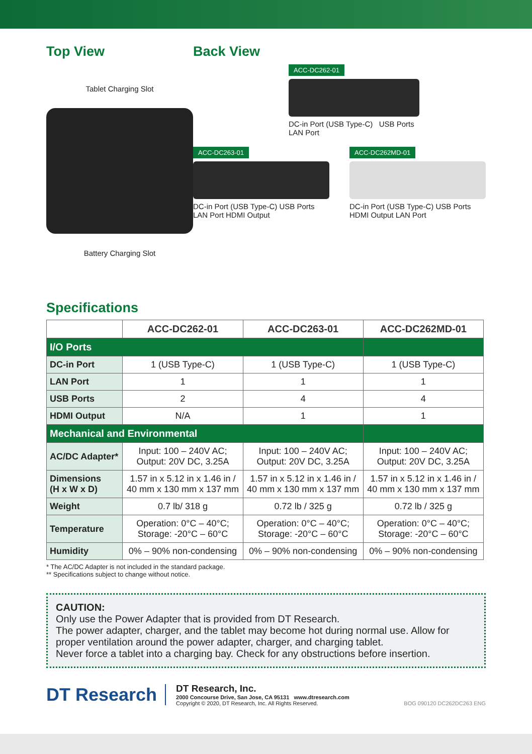Top View
Tablet Charging Slot
Battery Charging Slot
Back View
ACC-DC262-01
DC-in Port (USB Type-C) USB Ports
LAN Port
ACC-DC263-01
DC-in Port (USB Type-C) USB Ports
LAN Port HDMI Output
ACC-DC262MD-01
DC-in Port (USB Type-C) USB Ports
HDMI Output LAN Port
Specifications
| | ACC-DC262-01 | ACC-DC263-01 | ACC-DC262MD-01 |
| --- | --- | --- | --- |
| I/O Ports | | | |
| DC-in Port | 1 (USB Type-C) | 1 (USB Type-C) | 1 (USB Type-C) |
| LAN Port | 1 | 1 | 1 |
| USB Ports | 2 | 4 | 4 |
| HDMI Output | N/A | 1 | 1 |
| Mechanical and Environmental | | | |
| AC/DC Adapter* | Input: 100 – 240V AC; Output: 20V DC, 3.25A | Input: 100 – 240V AC; Output: 20V DC, 3.25A | Input: 100 – 240V AC; Output: 20V DC, 3.25A |
| Dimensions (H x W x D) | 1.57 in x 5.12 in x 1.46 in / 40 mm x 130 mm x 137 mm | 1.57 in x 5.12 in x 1.46 in / 40 mm x 130 mm x 137 mm | 1.57 in x 5.12 in x 1.46 in / 40 mm x 130 mm x 137 mm |
| Weight | 0.7 lb/ 318 g | 0.72 lb / 325 g | 0.72 lb / 325 g |
| Temperature | Operation: 0°C – 40°C; Storage: -20°C – 60°C | Operation: 0°C – 40°C; Storage: -20°C – 60°C | Operation: 0°C – 40°C; Storage: -20°C – 60°C |
| Humidity | 0% – 90% non-condensing | 0% – 90% non-condensing | 0% – 90% non-condensing |
* The AC/DC Adapter is not included in the standard package.
** Specifications subject to change without notice.
CAUTION:
Only use the Power Adapter that is provided from DT Research.
The power adapter, charger, and the tablet may become hot during normal use. Allow for proper ventilation around the power adapter, charger, and charging tablet.
Never force a tablet into a charging bay. Check for any obstructions before insertion.
DT Research
DT Research, Inc.
2000 Concourse Drive, San Jose, CA 95131 www.dtresearch.com
Copyright © 2020, DT Research, Inc. All Rights Reserved.
BOG 090120 DC262DC263 ENG